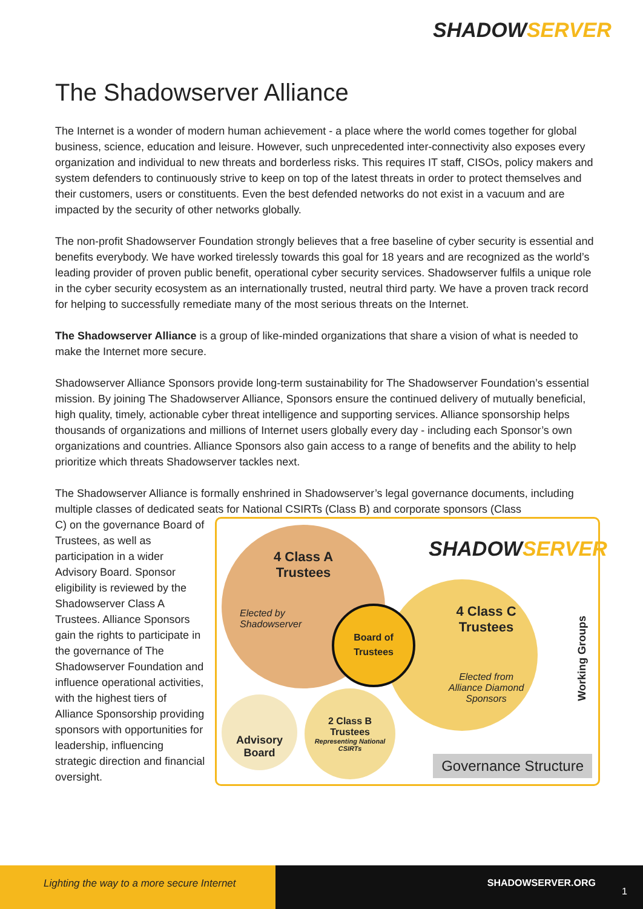SHADOWSERVER
The Shadowserver Alliance
The Internet is a wonder of modern human achievement - a place where the world comes together for global business, science, education and leisure. However, such unprecedented inter-connectivity also exposes every organization and individual to new threats and borderless risks. This requires IT staff, CISOs, policy makers and system defenders to continuously strive to keep on top of the latest threats in order to protect themselves and their customers, users or constituents. Even the best defended networks do not exist in a vacuum and are impacted by the security of other networks globally.
The non-profit Shadowserver Foundation strongly believes that a free baseline of cyber security is essential and benefits everybody. We have worked tirelessly towards this goal for 18 years and are recognized as the world’s leading provider of proven public benefit, operational cyber security services. Shadowserver fulfils a unique role in the cyber security ecosystem as an internationally trusted, neutral third party. We have a proven track record for helping to successfully remediate many of the most serious threats on the Internet.
The Shadowserver Alliance is a group of like-minded organizations that share a vision of what is needed to make the Internet more secure.
Shadowserver Alliance Sponsors provide long-term sustainability for The Shadowserver Foundation’s essential mission. By joining The Shadowserver Alliance, Sponsors ensure the continued delivery of mutually beneficial, high quality, timely, actionable cyber threat intelligence and supporting services. Alliance sponsorship helps thousands of organizations and millions of Internet users globally every day - including each Sponsor’s own organizations and countries. Alliance Sponsors also gain access to a range of benefits and the ability to help prioritize which threats Shadowserver tackles next.
The Shadowserver Alliance is formally enshrined in Shadowserver’s legal governance documents, including multiple classes of dedicated seats for National CSIRTs (Class B) and corporate sponsors (Class
C) on the governance Board of Trustees, as well as participation in a wider Advisory Board. Sponsor eligibility is reviewed by the Shadowserver Class A Trustees. Alliance Sponsors gain the rights to participate in the governance of The Shadowserver Foundation and influence operational activities, with the highest tiers of Alliance Sponsorship providing sponsors with opportunities for leadership, influencing strategic direction and financial oversight.
SHADOWSERVER
4 Class A
Trustees
Elected by
Shadowserver
4 Class C
Trustees
Elected from
Alliance Diamond
Sponsors
Board of
Trustees
2 Class B
Trustees
Representing National
CSIRTs
Advisory
Board
Working Groups
Governance Structure
Lighting the way to a more secure Internet
SHADOWSERVER.ORG
1